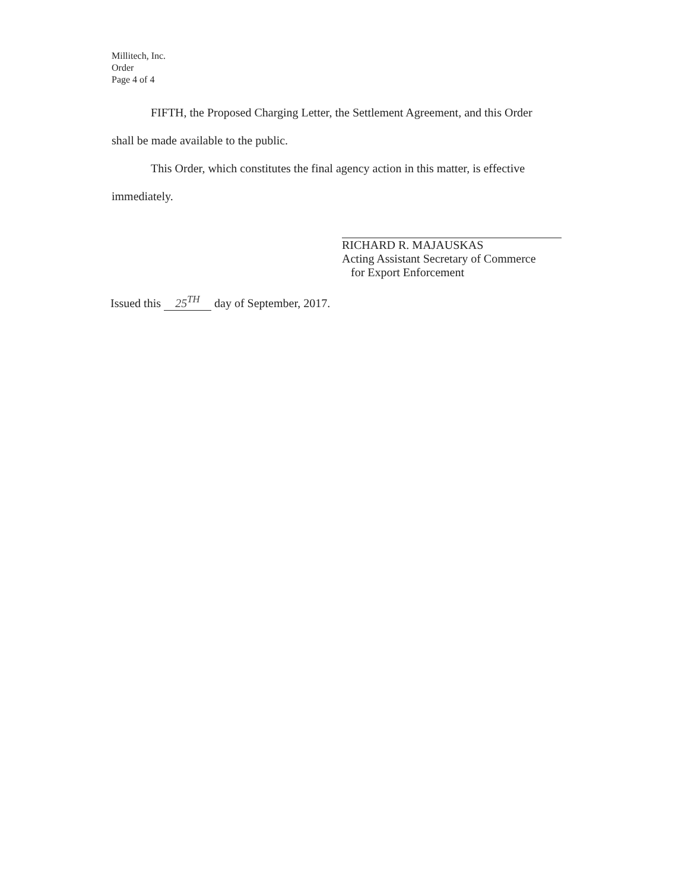Millitech, Inc.
Order
Page 4 of 4
FIFTH, the Proposed Charging Letter, the Settlement Agreement, and this Order
shall be made available to the public.
This Order, which constitutes the final agency action in this matter, is effective
immediately.
RICHARD R. MAJAUSKAS
Acting Assistant Secretary of Commerce
for Export Enforcement
Issued this 25<sup>TH</sup> day of September, 2017.